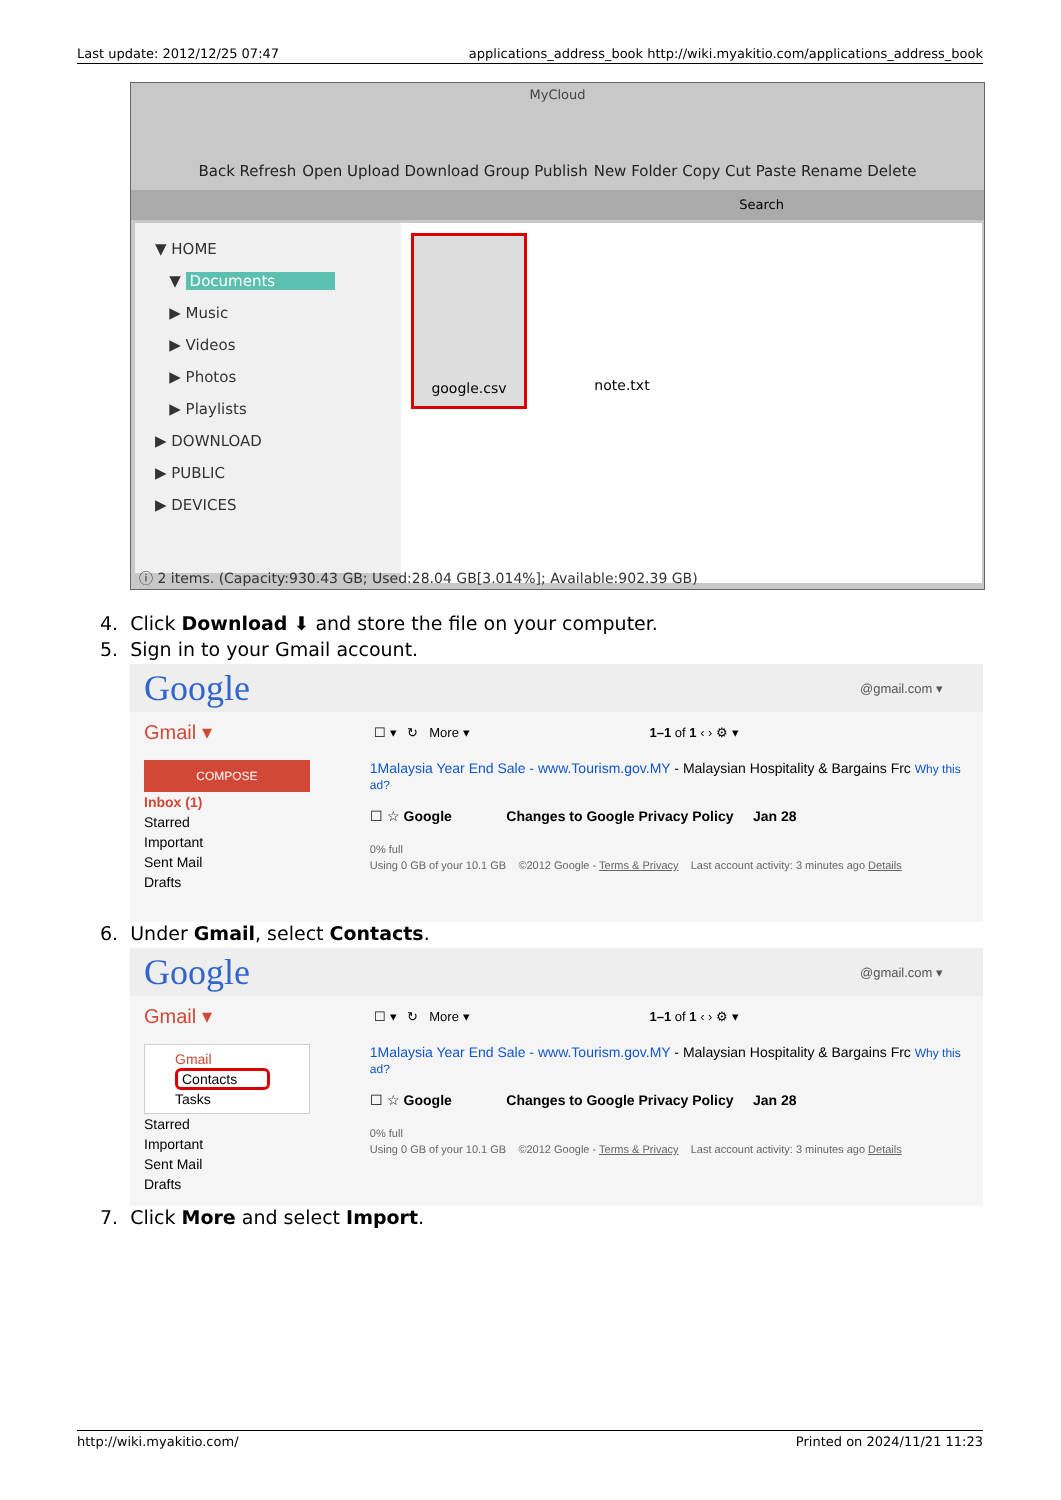Last update: 2012/12/25 07:47 applications_address_book http://wiki.myakitio.com/applications_address_book
MyCloud
Back Refresh Open Upload Download Group Publish New Folder Copy Cut Paste Rename Delete
Search
▼ HOME
▼ Documents
▶ Music
▶ Videos
▶ Photos
▶ Playlists
▶ DOWNLOAD
▶ PUBLIC
▶ DEVICES
google.csv note.txt
ⓘ 2 items. (Capacity:930.43 GB; Used:28.04 GB[3.014%]; Available:902.39 GB)
4. Click Download ⬇ and store the file on your computer.
5. Sign in to your Gmail account.
Google @gmail.com ▾
Gmail ▾ ☐ ▾ ↻ More ▾ 1–1 of 1 ‹ › ⚙ ▾
COMPOSE
Inbox (1)
Starred
Important
Sent Mail
Drafts
1Malaysia Year End Sale - www.Tourism.gov.MY - Malaysian Hospitality & Bargains Frc Why this ad?
☐ ☆ Google Changes to Google Privacy Policy Jan 28
0% full
Using 0 GB of your 10.1 GB ©2012 Google - Terms & Privacy Last account activity: 3 minutes ago Details
6. Under Gmail, select Contacts.
Google @gmail.com ▾
Gmail ▾ ☐ ▾ ↻ More ▾ 1–1 of 1 ‹ › ⚙ ▾
Gmail
Contacts
Tasks
Starred
Important
Sent Mail
Drafts
1Malaysia Year End Sale - www.Tourism.gov.MY - Malaysian Hospitality & Bargains Frc Why this ad?
☐ ☆ Google Changes to Google Privacy Policy Jan 28
0% full
Using 0 GB of your 10.1 GB ©2012 Google - Terms & Privacy Last account activity: 3 minutes ago Details
7. Click More and select Import.
http://wiki.myakitio.com/ Printed on 2024/11/21 11:23